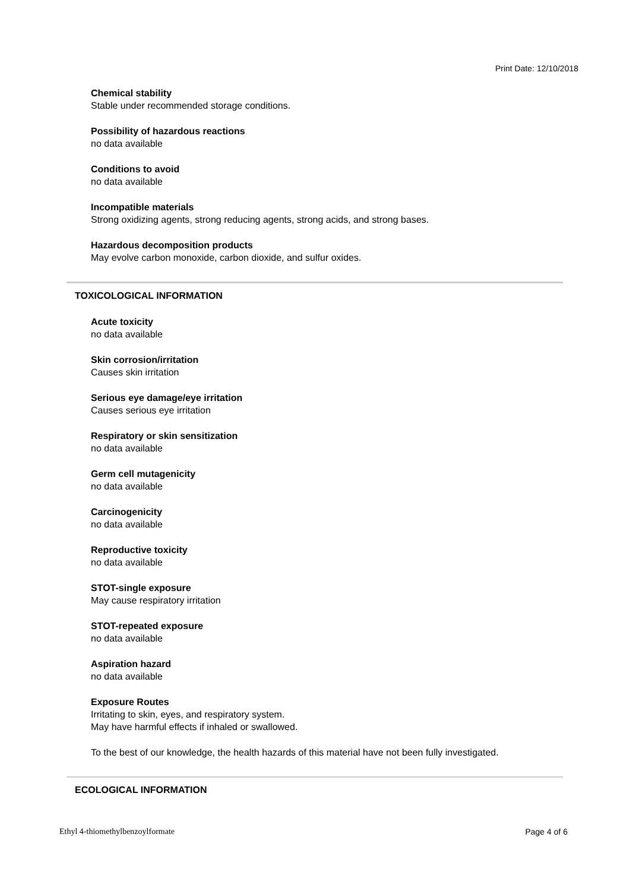Print Date: 12/10/2018
Chemical stability
Stable under recommended storage conditions.
Possibility of hazardous reactions
no data available
Conditions to avoid
no data available
Incompatible materials
Strong oxidizing agents, strong reducing agents, strong acids, and strong bases.
Hazardous decomposition products
May evolve carbon monoxide, carbon dioxide, and sulfur oxides.
TOXICOLOGICAL INFORMATION
Acute toxicity
no data available
Skin corrosion/irritation
Causes skin irritation
Serious eye damage/eye irritation
Causes serious eye irritation
Respiratory or skin sensitization
no data available
Germ cell mutagenicity
no data available
Carcinogenicity
no data available
Reproductive toxicity
no data available
STOT-single exposure
May cause respiratory irritation
STOT-repeated exposure
no data available
Aspiration hazard
no data available
Exposure Routes
Irritating to skin, eyes, and respiratory system.
May have harmful effects if inhaled or swallowed.
To the best of our knowledge, the health hazards of this material have not been fully investigated.
ECOLOGICAL INFORMATION
Ethyl 4-thiomethylbenzoylformate Page 4 of 6